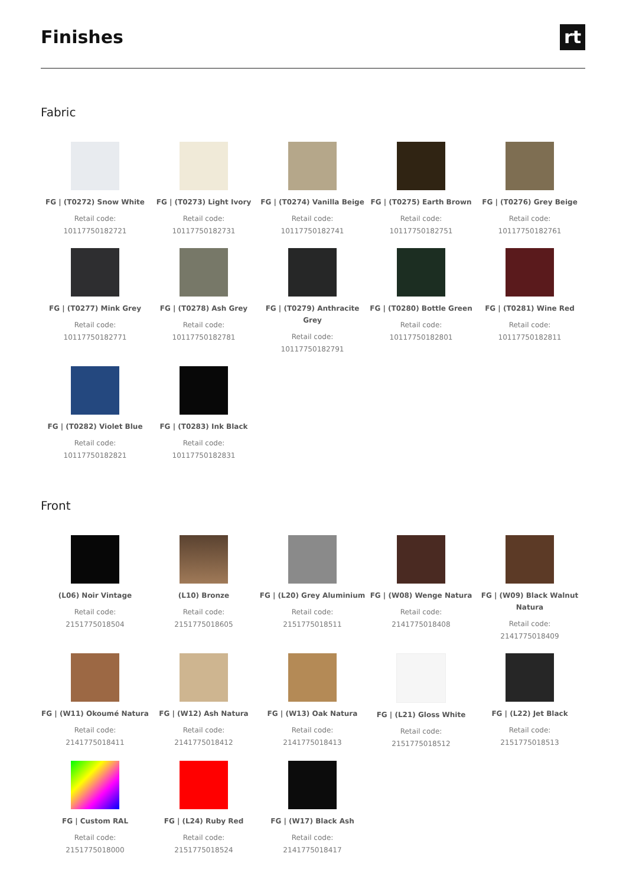Finishes
rt
Fabric
FG | (T0272) Snow White
Retail code:
10117750182721
FG | (T0273) Light Ivory
Retail code:
10117750182731
FG | (T0274) Vanilla Beige
Retail code:
10117750182741
FG | (T0275) Earth Brown
Retail code:
10117750182751
FG | (T0276) Grey Beige
Retail code:
10117750182761
FG | (T0277) Mink Grey
Retail code:
10117750182771
FG | (T0278) Ash Grey
Retail code:
10117750182781
FG | (T0279) Anthracite Grey
Retail code:
10117750182791
FG | (T0280) Bottle Green
Retail code:
10117750182801
FG | (T0281) Wine Red
Retail code:
10117750182811
FG | (T0282) Violet Blue
Retail code:
10117750182821
FG | (T0283) Ink Black
Retail code:
10117750182831
Front
(L06) Noir Vintage
Retail code:
2151775018504
(L10) Bronze
Retail code:
2151775018605
FG | (L20) Grey Aluminium
Retail code:
2151775018511
FG | (W08) Wenge Natura
Retail code:
2141775018408
FG | (W09) Black Walnut Natura
Retail code:
2141775018409
FG | (W11) Okoumé Natura
Retail code:
2141775018411
FG | (W12) Ash Natura
Retail code:
2141775018412
FG | (W13) Oak Natura
Retail code:
2141775018413
FG | (L21) Gloss White
Retail code:
2151775018512
FG | (L22) Jet Black
Retail code:
2151775018513
FG | Custom RAL
Retail code:
2151775018000
FG | (L24) Ruby Red
Retail code:
2151775018524
FG | (W17) Black Ash
Retail code:
2141775018417